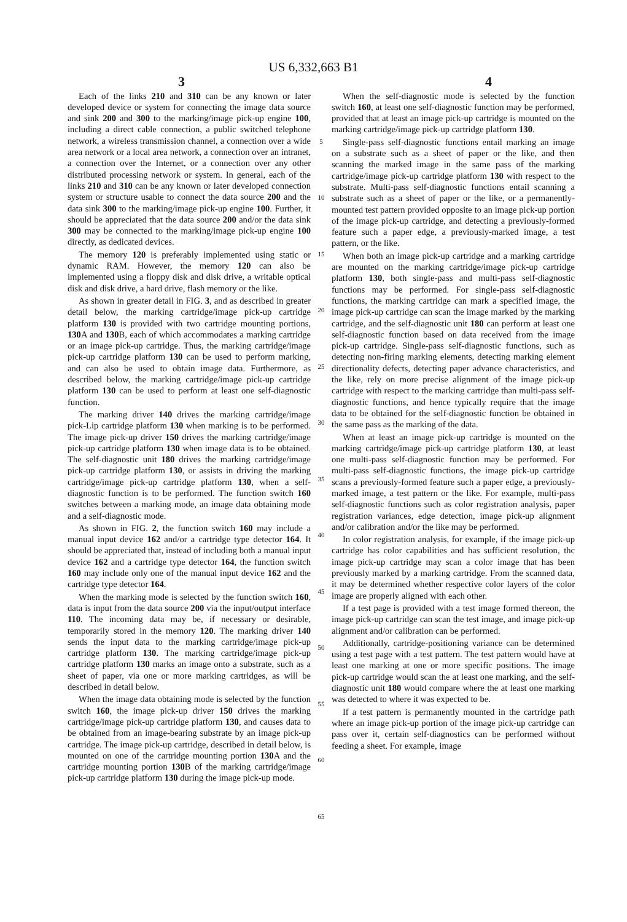US 6,332,663 B1
3 4
Each of the links 210 and 310 can be any known or later developed device or system for connecting the image data source and sink 200 and 300 to the marking/image pick-up engine 100, including a direct cable connection, a public switched telephone network, a wireless transmission channel, a connection over a wide area network or a local area network, a connection over an intranet, a connection over the Internet, or a connection over any other distributed processing network or system. In general, each of the links 210 and 310 can be any known or later developed connection system or structure usable to connect the data source 200 and the data sink 300 to the marking/image pick-up engine 100. Further, it should be appreciated that the data source 200 and/or the data sink 300 may be connected to the marking/image pick-up engine 100 directly, as dedicated devices.
The memory 120 is preferably implemented using static or dynamic RAM. However, the memory 120 can also be implemented using a floppy disk and disk drive, a writable optical disk and disk drive, a hard drive, flash memory or the like.
As shown in greater detail in FIG. 3, and as described in greater detail below, the marking cartridge/image pick-up cartridge platform 130 is provided with two cartridge mounting portions, 130 A and 130 B, each of which accommodates a marking cartridge or an image pick-up cartridge. Thus, the marking cartridge/image pick-up cartridge platform 130 can be used to perform marking, and can also be used to obtain image data. Furthermore, as described below, the marking cartridge/image pick-up cartridge platform 130 can be used to perform at least one self-diagnostic function.
The marking driver 140 drives the marking cartridge/image pick-Lip cartridge platform 130 when marking is to be performed. The image pick-up driver 150 drives the marking cartridge/image pick-up cartridge platform 130 when image data is to be obtained. The self-diagnostic unit 180 drives the marking cartridge/image pick-up cartridge platform 130, or assists in driving the marking cartridge/image pick-up cartridge platform 130, when a self-diagnostic function is to be performed. The function switch 160 switches between a marking mode, an image data obtaining mode and a self-diagnostic mode.
As shown in FIG. 2, the function switch 160 may include a manual input device 162 and/or a cartridge type detector 164. It should be appreciated that, instead of including both a manual input device 162 and a cartridge type detector 164, the function switch 160 may include only one of the manual input device 162 and the cartridge type detector 164.
When the marking mode is selected by the function switch 160, data is input from the data source 200 via the input/output interface 110. The incoming data may be, if necessary or desirable, temporarily stored in the memory 120. The marking driver 140 sends the input data to the marking cartridge/image pick-up cartridge platform 130. The marking cartridge/image pick-up cartridge platform 130 marks an image onto a substrate, such as a sheet of paper, via one or more marking cartridges, as will be described in detail below.
When the image data obtaining mode is selected by the function switch 160, the image pick-up driver 150 drives the marking cartridge/image pick-up cartridge platform 130, and causes data to be obtained from an image-bearing substrate by an image pick-up cartridge. The image pick-up cartridge, described in detail below, is mounted on one of the cartridge mounting portion 130 A and the cartridge mounting portion 130 B of the marking cartridge/image pick-up cartridge platform 130 during the image pick-up mode.
5
10
15
20
25
30
35
40
45
50
55
60
65
When the self-diagnostic mode is selected by the function switch 160, at least one self-diagnostic function may be performed, provided that at least an image pick-up cartridge is mounted on the marking cartridge/image pick-up cartridge platform 130.
Single-pass self-diagnostic functions entail marking an image on a substrate such as a sheet of paper or the like, and then scanning the marked image in the same pass of the marking cartridge/image pick-up cartridge platform 130 with respect to the substrate. Multi-pass self-diagnostic functions entail scanning a substrate such as a sheet of paper or the like, or a permanently-mounted test pattern provided opposite to an image pick-up portion of the image pick-up cartridge, and detecting a previously-formed feature such a paper edge, a previously-marked image, a test pattern, or the like.
When both an image pick-up cartridge and a marking cartridge are mounted on the marking cartridge/image pick-up cartridge platform 130, both single-pass and multi-pass self-diagnostic functions may be performed. For single-pass self-diagnostic functions, the marking cartridge can mark a specified image, the image pick-up cartridge can scan the image marked by the marking cartridge, and the self-diagnostic unit 180 can perform at least one self-diagnostic function based on data received from the image pick-up cartridge. Single-pass self-diagnostic functions, such as detecting non-firing marking elements, detecting marking element directionality defects, detecting paper advance characteristics, and the like, rely on more precise alignment of the image pick-up cartridge with respect to the marking cartridge than multi-pass self-diagnostic functions, and hence typically require that the image data to be obtained for the self-diagnostic function be obtained in the same pass as the marking of the data.
When at least an image pick-up cartridge is mounted on the marking cartridge/image pick-up cartridge platform 130, at least one multi-pass self-diagnostic function may be performed. For multi-pass self-diagnostic functions, the image pick-up cartridge scans a previously-formed feature such a paper edge, a previously-marked image, a test pattern or the like. For example, multi-pass self-diagnostic functions such as color registration analysis, paper registration variances, edge detection, image pick-up alignment and/or calibration and/or the like may be performed.
In color registration analysis, for example, if the image pick-up cartridge has color capabilities and has sufficient resolution, thc image pick-up cartridge may scan a color image that has been previously marked by a marking cartridge. From the scanned data, it may be determined whether respective color layers of the color image are properly aligned with each other.
If a test page is provided with a test image formed thereon, the image pick-up cartridge can scan the test image, and image pick-up alignment and/or calibration can be performed.
Additionally, cartridge-positioning variance can be determined using a test page with a test pattern. The test pattern would have at least one marking at one or more specific positions. The image pick-up cartridge would scan the at least one marking, and the self-diagnostic unit 180 would compare where the at least one marking was detected to where it was expected to be.
If a test pattern is permanently mounted in the cartridge path where an image pick-up portion of the image pick-up cartridge can pass over it, certain self-diagnostics can be performed without feeding a sheet. For example, image